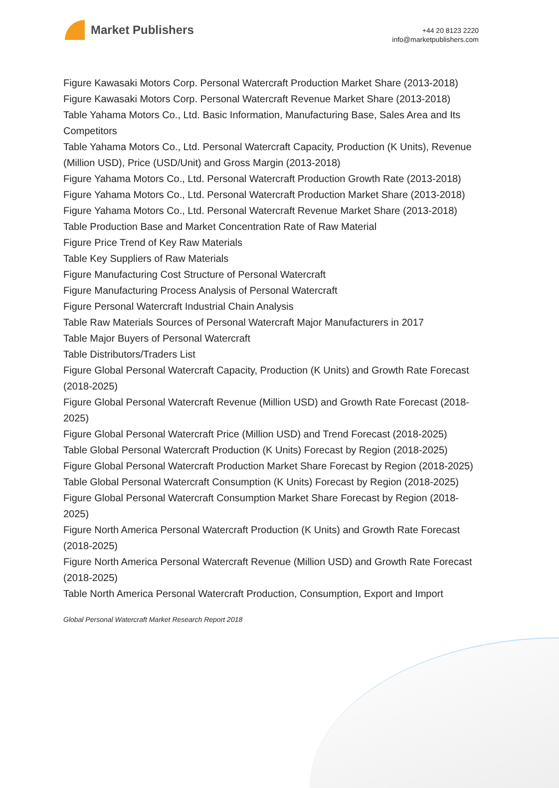Market Publishers
+44 20 8123 2220
info@marketpublishers.com
Figure Kawasaki Motors Corp. Personal Watercraft Production Market Share (2013-2018)
Figure Kawasaki Motors Corp. Personal Watercraft Revenue Market Share (2013-2018)
Table Yahama Motors Co., Ltd. Basic Information, Manufacturing Base, Sales Area and Its Competitors
Table Yahama Motors Co., Ltd. Personal Watercraft Capacity, Production (K Units), Revenue (Million USD), Price (USD/Unit) and Gross Margin (2013-2018)
Figure Yahama Motors Co., Ltd. Personal Watercraft Production Growth Rate (2013-2018)
Figure Yahama Motors Co., Ltd. Personal Watercraft Production Market Share (2013-2018)
Figure Yahama Motors Co., Ltd. Personal Watercraft Revenue Market Share (2013-2018)
Table Production Base and Market Concentration Rate of Raw Material
Figure Price Trend of Key Raw Materials
Table Key Suppliers of Raw Materials
Figure Manufacturing Cost Structure of Personal Watercraft
Figure Manufacturing Process Analysis of Personal Watercraft
Figure Personal Watercraft Industrial Chain Analysis
Table Raw Materials Sources of Personal Watercraft Major Manufacturers in 2017
Table Major Buyers of Personal Watercraft
Table Distributors/Traders List
Figure Global Personal Watercraft Capacity, Production (K Units) and Growth Rate Forecast (2018-2025)
Figure Global Personal Watercraft Revenue (Million USD) and Growth Rate Forecast (2018-2025)
Figure Global Personal Watercraft Price (Million USD) and Trend Forecast (2018-2025)
Table Global Personal Watercraft Production (K Units) Forecast by Region (2018-2025)
Figure Global Personal Watercraft Production Market Share Forecast by Region (2018-2025)
Table Global Personal Watercraft Consumption (K Units) Forecast by Region (2018-2025)
Figure Global Personal Watercraft Consumption Market Share Forecast by Region (2018-2025)
Figure North America Personal Watercraft Production (K Units) and Growth Rate Forecast (2018-2025)
Figure North America Personal Watercraft Revenue (Million USD) and Growth Rate Forecast (2018-2025)
Table North America Personal Watercraft Production, Consumption, Export and Import
Global Personal Watercraft Market Research Report 2018